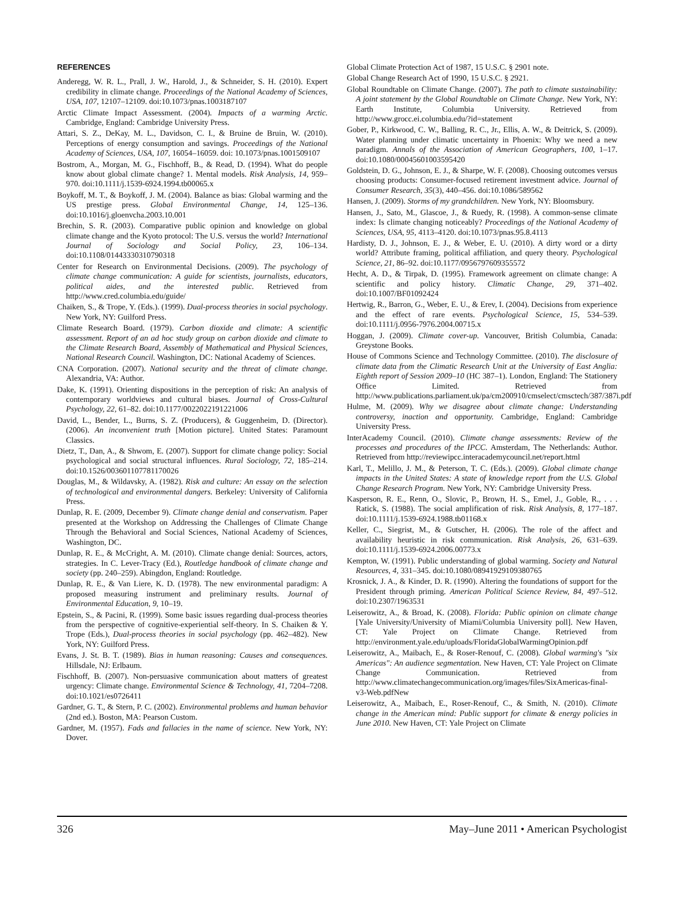REFERENCES
Anderegg, W. R. L., Prall, J. W., Harold, J., & Schneider, S. H. (2010). Expert credibility in climate change. Proceedings of the National Academy of Sciences, USA, 107, 12107–12109. doi:10.1073/pnas.1003187107
Arctic Climate Impact Assessment. (2004). Impacts of a warming Arctic. Cambridge, England: Cambridge University Press.
Attari, S. Z., DeKay, M. L., Davidson, C. I., & Bruine de Bruin, W. (2010). Perceptions of energy consumption and savings. Proceedings of the National Academy of Sciences, USA, 107, 16054–16059. doi: 10.1073/pnas.1001509107
Bostrom, A., Morgan, M. G., Fischhoff, B., & Read, D. (1994). What do people know about global climate change? 1. Mental models. Risk Analysis, 14, 959–970. doi:10.1111/j.1539-6924.1994.tb00065.x
Boykoff, M. T., & Boykoff, J. M. (2004). Balance as bias: Global warming and the US prestige press. Global Environmental Change, 14, 125–136. doi:10.1016/j.gloenvcha.2003.10.001
Brechin, S. R. (2003). Comparative public opinion and knowledge on global climate change and the Kyoto protocol: The U.S. versus the world? International Journal of Sociology and Social Policy, 23, 106–134. doi:10.1108/01443330310790318
Center for Research on Environmental Decisions. (2009). The psychology of climate change communication: A guide for scientists, journalists, educators, political aides, and the interested public. Retrieved from http://www.cred.columbia.edu/guide/
Chaiken, S., & Trope, Y. (Eds.). (1999). Dual-process theories in social psychology. New York, NY: Guilford Press.
Climate Research Board. (1979). Carbon dioxide and climate: A scientific assessment. Report of an ad hoc study group on carbon dioxide and climate to the Climate Research Board, Assembly of Mathematical and Physical Sciences, National Research Council. Washington, DC: National Academy of Sciences.
CNA Corporation. (2007). National security and the threat of climate change. Alexandria, VA: Author.
Dake, K. (1991). Orienting dispositions in the perception of risk: An analysis of contemporary worldviews and cultural biases. Journal of Cross-Cultural Psychology, 22, 61–82. doi:10.1177/0022022191221006
David, L., Bender, L., Burns, S. Z. (Producers), & Guggenheim, D. (Director). (2006). An inconvenient truth [Motion picture]. United States: Paramount Classics.
Dietz, T., Dan, A., & Shwom, E. (2007). Support for climate change policy: Social psychological and social structural influences. Rural Sociology, 72, 185–214. doi:10.1526/003601107781170026
Douglas, M., & Wildavsky, A. (1982). Risk and culture: An essay on the selection of technological and environmental dangers. Berkeley: University of California Press.
Dunlap, R. E. (2009, December 9). Climate change denial and conservatism. Paper presented at the Workshop on Addressing the Challenges of Climate Change Through the Behavioral and Social Sciences, National Academy of Sciences, Washington, DC.
Dunlap, R. E., & McCright, A. M. (2010). Climate change denial: Sources, actors, strategies. In C. Lever-Tracy (Ed.), Routledge handbook of climate change and society (pp. 240–259). Abingdon, England: Routledge.
Dunlap, R. E., & Van Liere, K. D. (1978). The new environmental paradigm: A proposed measuring instrument and preliminary results. Journal of Environmental Education, 9, 10–19.
Epstein, S., & Pacini, R. (1999). Some basic issues regarding dual-process theories from the perspective of cognitive-experiential self-theory. In S. Chaiken & Y. Trope (Eds.), Dual-process theories in social psychology (pp. 462–482). New York, NY: Guilford Press.
Evans, J. St. B. T. (1989). Bias in human reasoning: Causes and consequences. Hillsdale, NJ: Erlbaum.
Fischhoff, B. (2007). Non-persuasive communication about matters of greatest urgency: Climate change. Environmental Science & Technology, 41, 7204–7208. doi:10.1021/es0726411
Gardner, G. T., & Stern, P. C. (2002). Environmental problems and human behavior (2nd ed.). Boston, MA: Pearson Custom.
Gardner, M. (1957). Fads and fallacies in the name of science. New York, NY: Dover.
Global Climate Protection Act of 1987, 15 U.S.C. § 2901 note.
Global Change Research Act of 1990, 15 U.S.C. § 2921.
Global Roundtable on Climate Change. (2007). The path to climate sustainability: A joint statement by the Global Roundtable on Climate Change. New York, NY: Earth Institute, Columbia University. Retrieved from http://www.grocc.ei.columbia.edu/?id=statement
Gober, P., Kirkwood, C. W., Balling, R. C., Jr., Ellis, A. W., & Deitrick, S. (2009). Water planning under climatic uncertainty in Phoenix: Why we need a new paradigm. Annals of the Association of American Geographers, 100, 1–17. doi:10.1080/00045601003595420
Goldstein, D. G., Johnson, E. J., & Sharpe, W. F. (2008). Choosing outcomes versus choosing products: Consumer-focused retirement investment advice. Journal of Consumer Research, 35(3), 440–456. doi:10.1086/589562
Hansen, J. (2009). Storms of my grandchildren. New York, NY: Bloomsbury.
Hansen, J., Sato, M., Glascoe, J., & Ruedy, R. (1998). A common-sense climate index: Is climate changing noticeably? Proceedings of the National Academy of Sciences, USA, 95, 4113–4120. doi:10.1073/pnas.95.8.4113
Hardisty, D. J., Johnson, E. J., & Weber, E. U. (2010). A dirty word or a dirty world? Attribute framing, political affiliation, and query theory. Psychological Science, 21, 86–92. doi:10.1177/0956797609355572
Hecht, A. D., & Tirpak, D. (1995). Framework agreement on climate change: A scientific and policy history. Climatic Change, 29, 371–402. doi:10.1007/BF01092424
Hertwig, R., Barron, G., Weber, E. U., & Erev, I. (2004). Decisions from experience and the effect of rare events. Psychological Science, 15, 534–539. doi:10.1111/j.0956-7976.2004.00715.x
Hoggan, J. (2009). Climate cover-up. Vancouver, British Columbia, Canada: Greystone Books.
House of Commons Science and Technology Committee. (2010). The disclosure of climate data from the Climatic Research Unit at the University of East Anglia: Eighth report of Session 2009–10 (HC 387–1). London, England: The Stationery Office Limited. Retrieved from http://www.publications.parliament.uk/pa/cm200910/cmselect/cmsctech/387/387i.pdf
Hulme, M. (2009). Why we disagree about climate change: Understanding controversy, inaction and opportunity. Cambridge, England: Cambridge University Press.
InterAcademy Council. (2010). Climate change assessments: Review of the processes and procedures of the IPCC. Amsterdam, The Netherlands: Author. Retrieved from http://reviewipcc.interacademycouncil.net/report.html
Karl, T., Melillo, J. M., & Peterson, T. C. (Eds.). (2009). Global climate change impacts in the United States: A state of knowledge report from the U.S. Global Change Research Program. New York, NY: Cambridge University Press.
Kasperson, R. E., Renn, O., Slovic, P., Brown, H. S., Emel, J., Goble, R., . . . Ratick, S. (1988). The social amplification of risk. Risk Analysis, 8, 177–187. doi:10.1111/j.1539-6924.1988.tb01168.x
Keller, C., Siegrist, M., & Gutscher, H. (2006). The role of the affect and availability heuristic in risk communication. Risk Analysis, 26, 631–639. doi:10.1111/j.1539-6924.2006.00773.x
Kempton, W. (1991). Public understanding of global warming. Society and Natural Resources, 4, 331–345. doi:10.1080/08941929109380765
Krosnick, J. A., & Kinder, D. R. (1990). Altering the foundations of support for the President through priming. American Political Science Review, 84, 497–512. doi:10.2307/1963531
Leiserowitz, A., & Broad, K. (2008). Florida: Public opinion on climate change [Yale University/University of Miami/Columbia University poll]. New Haven, CT: Yale Project on Climate Change. Retrieved from http://environment.yale.edu/uploads/FloridaGlobalWarmingOpinion.pdf
Leiserowitz, A., Maibach, E., & Roser-Renouf, C. (2008). Global warming's "six Americas": An audience segmentation. New Haven, CT: Yale Project on Climate Change Communication. Retrieved from http://www.climatechangecommunication.org/images/files/SixAmericas-final-v3-Web.pdfNew
Leiserowitz, A., Maibach, E., Roser-Renouf, C., & Smith, N. (2010). Climate change in the American mind: Public support for climate & energy policies in June 2010. New Haven, CT: Yale Project on Climate
326 May–June 2011 • American Psychologist